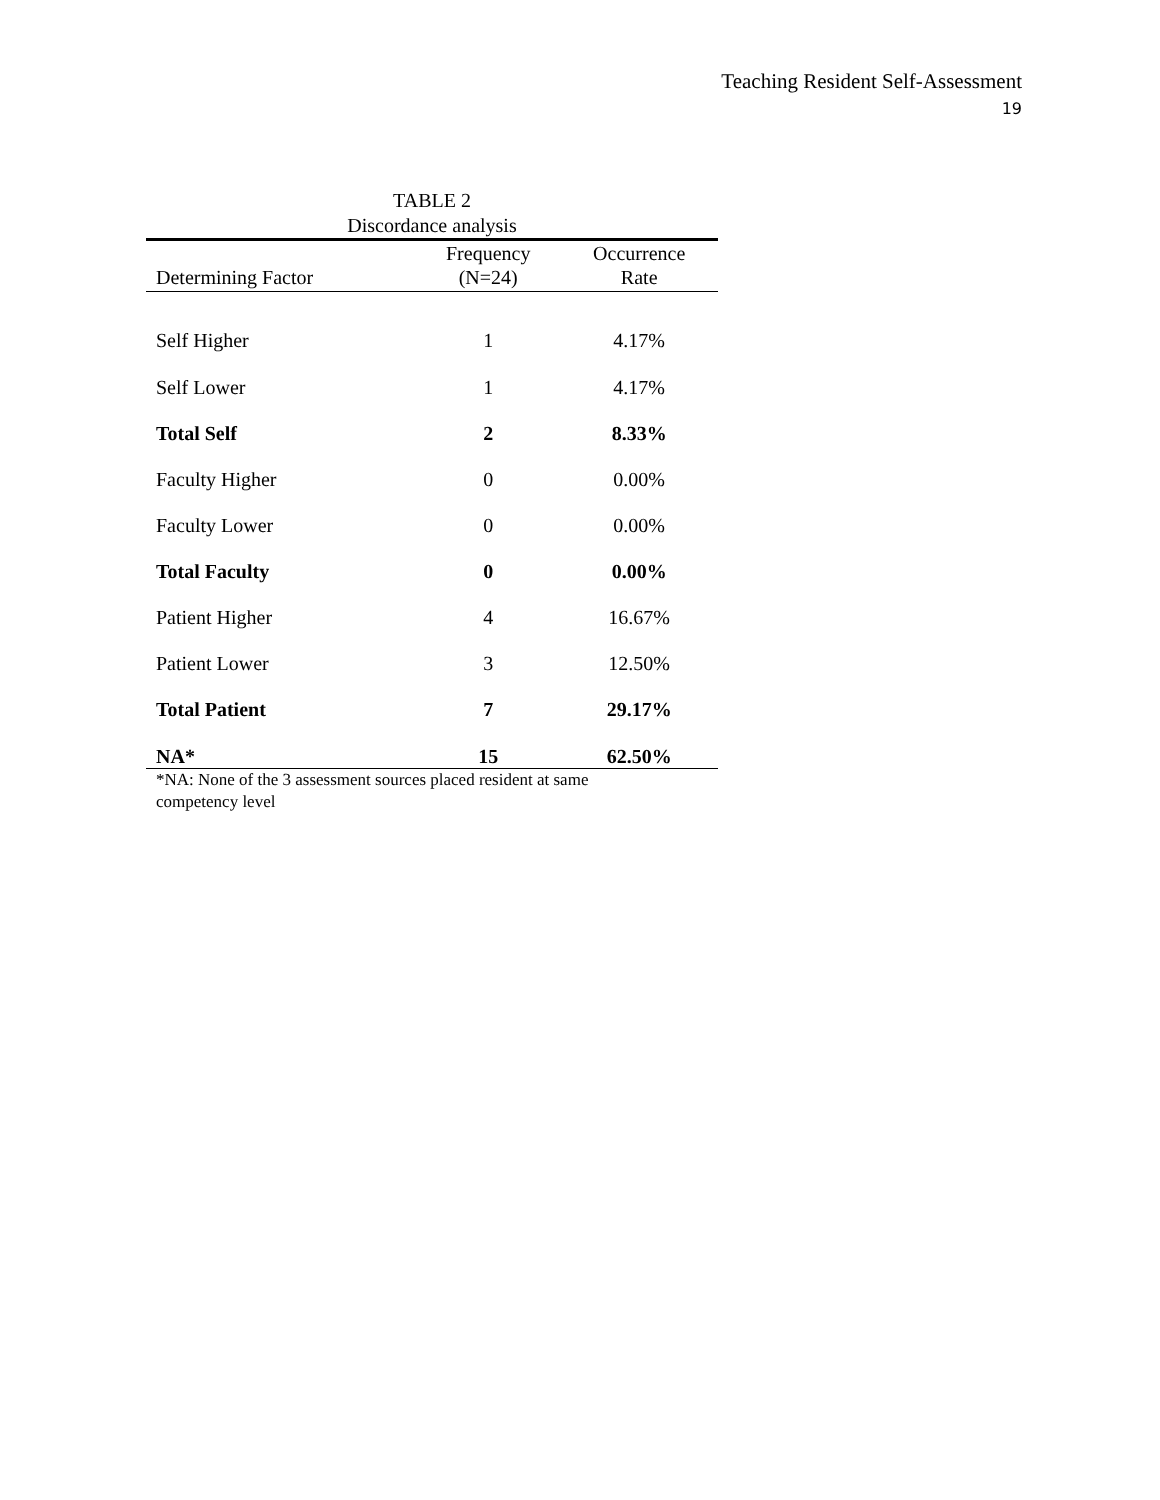Teaching Resident Self-Assessment
19
TABLE 2
Discordance analysis
| Determining Factor | Frequency (N=24) | Occurrence Rate |
| --- | --- | --- |
| Self Higher | 1 | 4.17% |
| Self Lower | 1 | 4.17% |
| Total Self | 2 | 8.33% |
| Faculty Higher | 0 | 0.00% |
| Faculty Lower | 0 | 0.00% |
| Total Faculty | 0 | 0.00% |
| Patient Higher | 4 | 16.67% |
| Patient Lower | 3 | 12.50% |
| Total Patient | 7 | 29.17% |
| NA* | 15 | 62.50% |
*NA: None of the 3 assessment sources placed resident at same
competency level